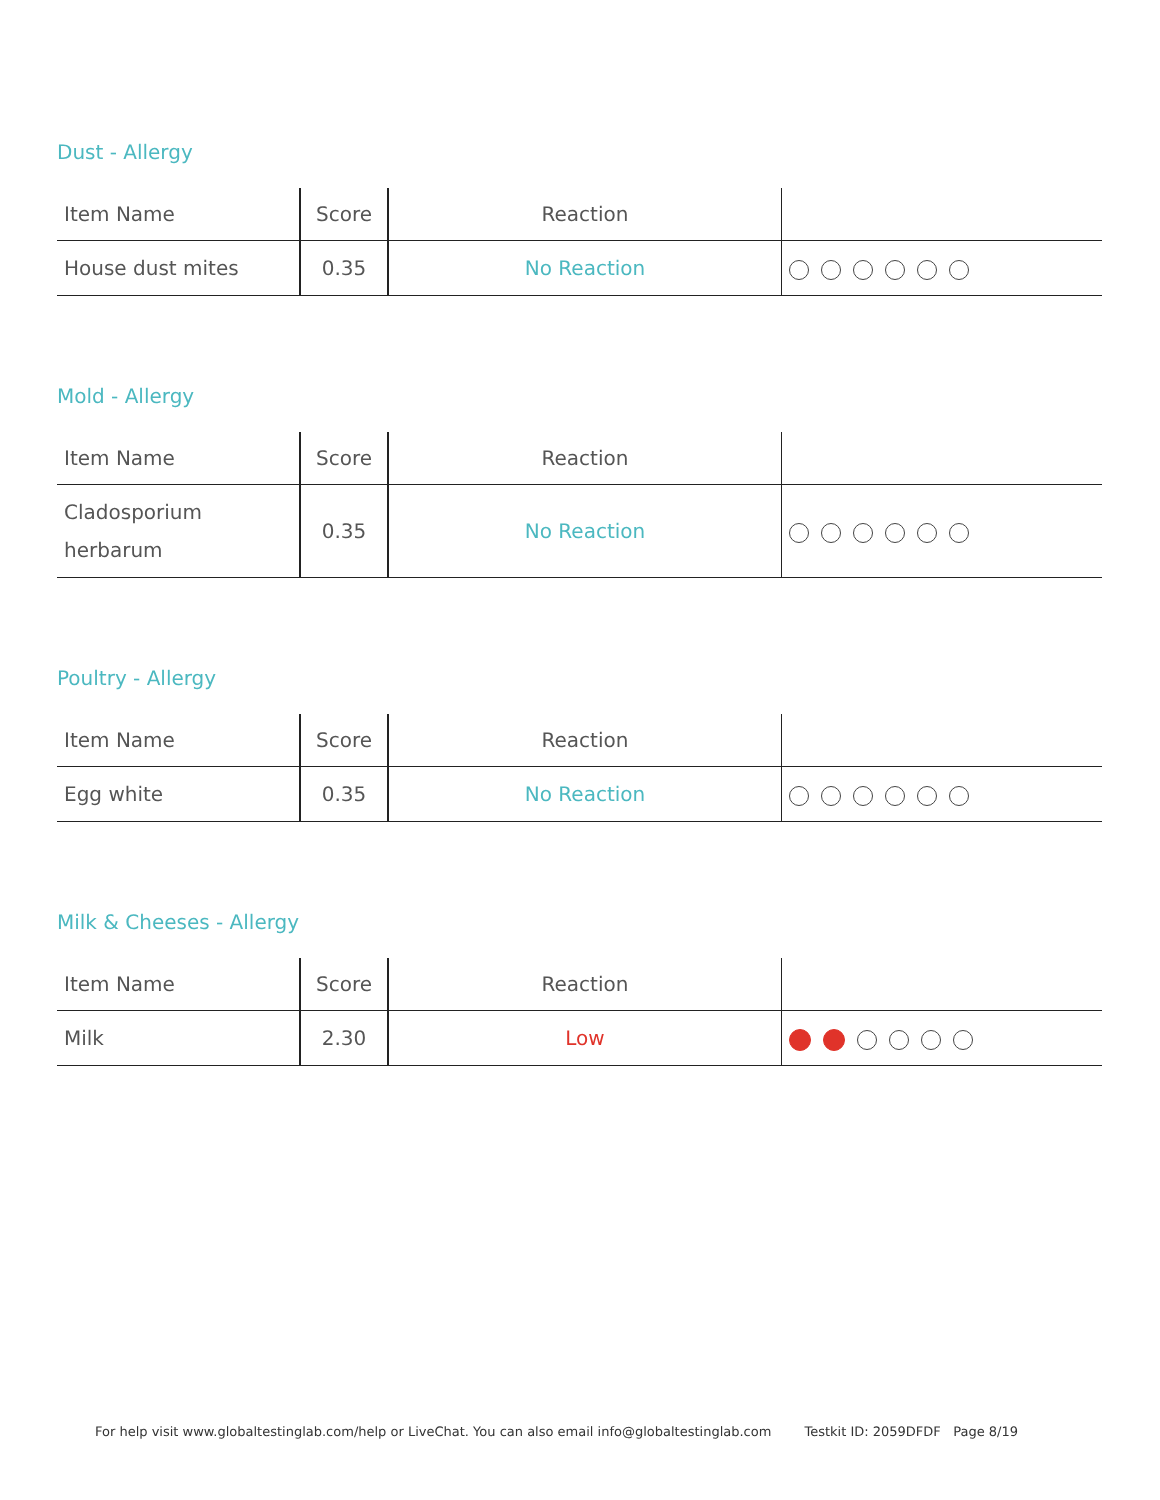Dust - Allergy
| Item Name | Score | Reaction | |
| --- | --- | --- | --- |
| House dust mites | 0.35 | No Reaction | |
Mold - Allergy
| Item Name | Score | Reaction | |
| --- | --- | --- | --- |
| Cladosporium herbarum | 0.35 | No Reaction | |
Poultry - Allergy
| Item Name | Score | Reaction | |
| --- | --- | --- | --- |
| Egg white | 0.35 | No Reaction | |
Milk & Cheeses - Allergy
| Item Name | Score | Reaction | |
| --- | --- | --- | --- |
| Milk | 2.30 | Low | |
For help visit www.globaltestinglab.com/help or LiveChat. You can also email info@globaltestinglab.com Testkit ID: 2059DFDF Page 8/19